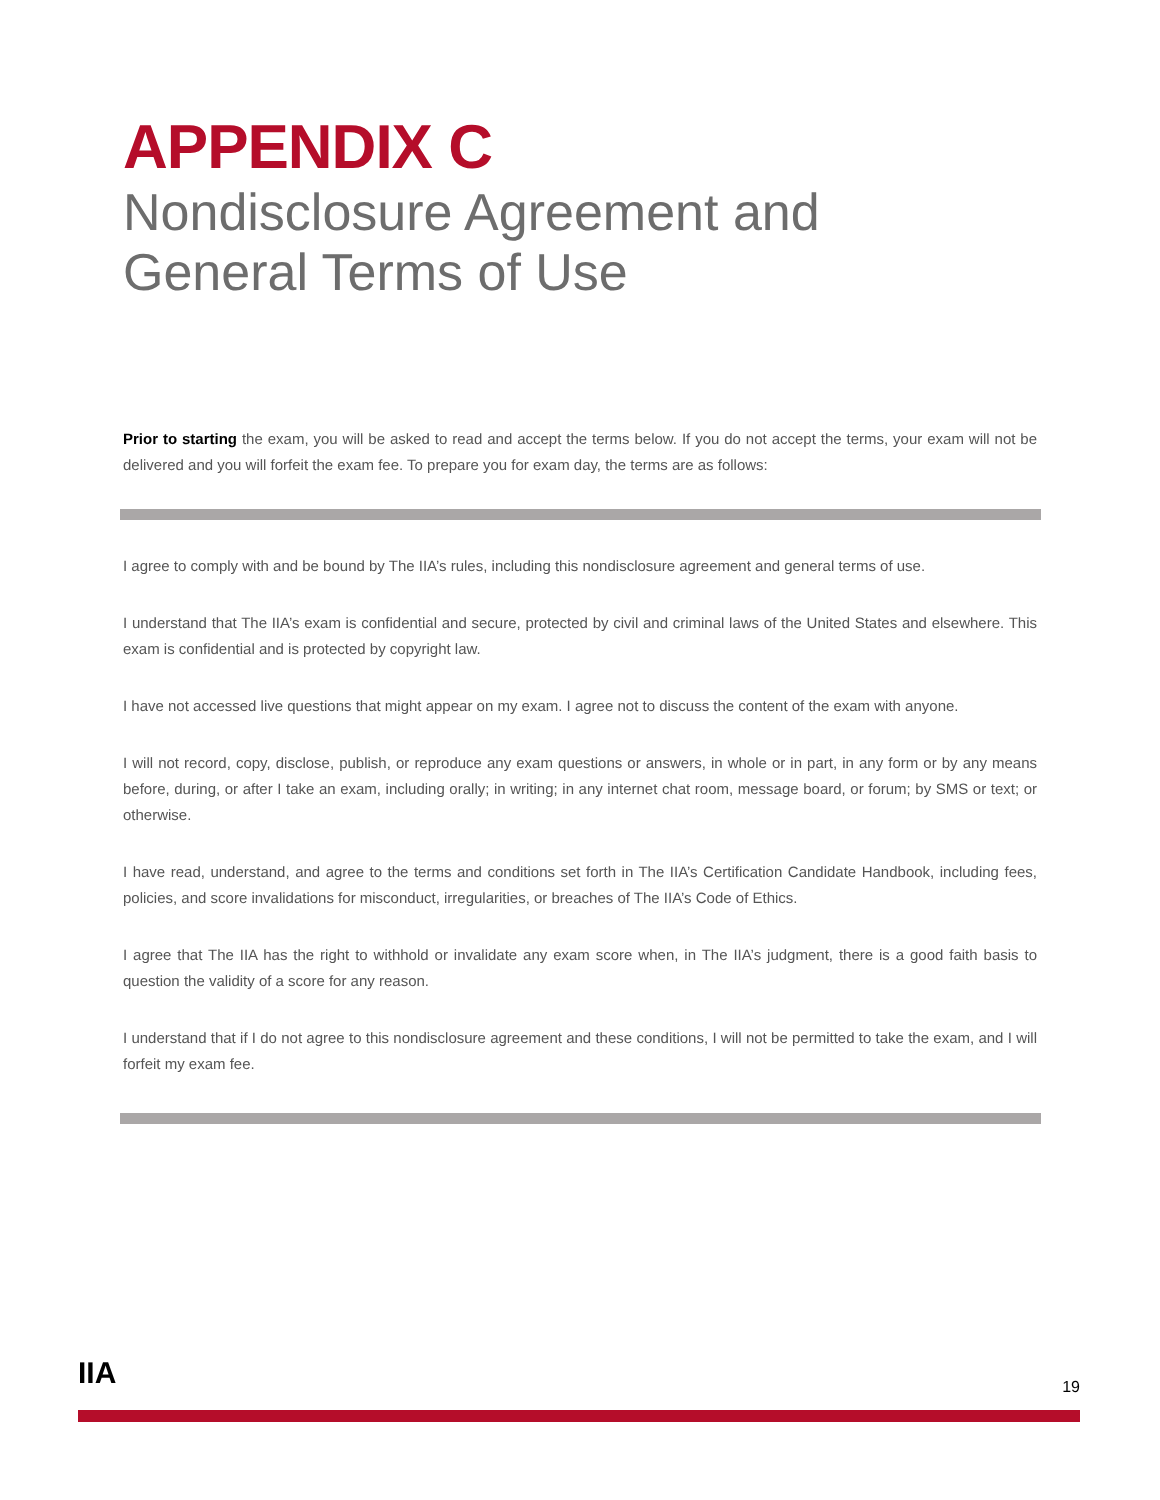APPENDIX C
Nondisclosure Agreement and
General Terms of Use
Prior to starting the exam, you will be asked to read and accept the terms below. If you do not accept the terms, your exam will not be delivered and you will forfeit the exam fee. To prepare you for exam day, the terms are as follows:
I agree to comply with and be bound by The IIA’s rules, including this nondisclosure agreement and general terms of use.
I understand that The IIA’s exam is confidential and secure, protected by civil and criminal laws of the United States and elsewhere. This exam is confidential and is protected by copyright law.
I have not accessed live questions that might appear on my exam. I agree not to discuss the content of the exam with anyone.
I will not record, copy, disclose, publish, or reproduce any exam questions or answers, in whole or in part, in any form or by any means before, during, or after I take an exam, including orally; in writing; in any internet chat room, message board, or forum; by SMS or text; or otherwise.
I have read, understand, and agree to the terms and conditions set forth in The IIA’s Certification Candidate Handbook, including fees, policies, and score invalidations for misconduct, irregularities, or breaches of The IIA’s Code of Ethics.
I agree that The IIA has the right to withhold or invalidate any exam score when, in The IIA’s judgment, there is a good faith basis to question the validity of a score for any reason.
I understand that if I do not agree to this nondisclosure agreement and these conditions, I will not be permitted to take the exam, and I will forfeit my exam fee.
IIA 19